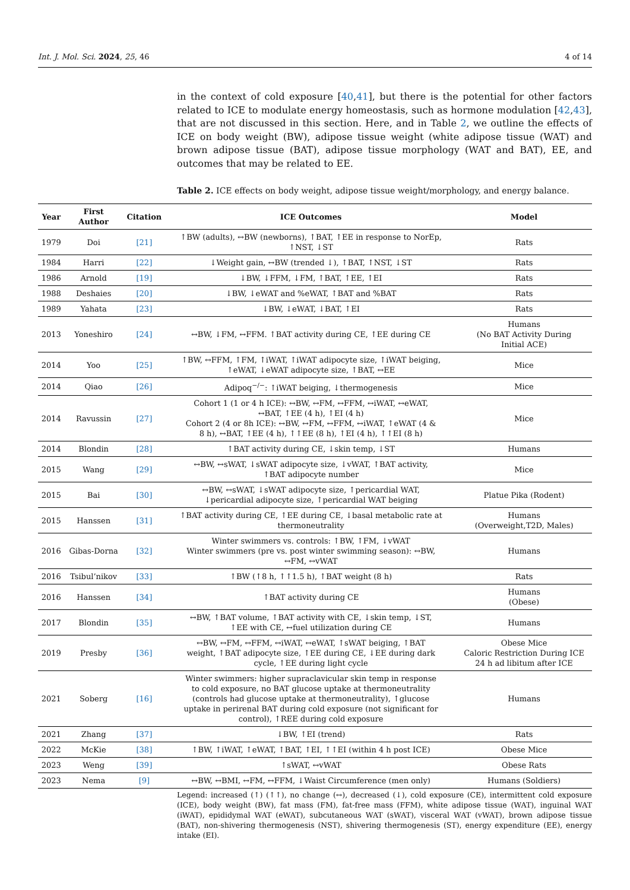Int. J. Mol. Sci. 2024, 25, 46 4 of 14
in the context of cold exposure [40,41], but there is the potential for other factors related to ICE to modulate energy homeostasis, such as hormone modulation [42,43], that are not discussed in this section. Here, and in Table 2, we outline the effects of ICE on body weight (BW), adipose tissue weight (white adipose tissue (WAT) and brown adipose tissue (BAT), adipose tissue morphology (WAT and BAT), EE, and outcomes that may be related to EE.
Table 2. ICE effects on body weight, adipose tissue weight/morphology, and energy balance.
| Year | First Author | Citation | ICE Outcomes | Model |
| --- | --- | --- | --- | --- |
| 1979 | Doi | [21] | ↑BW (adults), ↔BW (newborns), ↑BAT, ↑EE in response to NorEp, ↑NST, ↓ST | Rats |
| 1984 | Harri | [22] | ↓Weight gain, ↔BW (trended ↓), ↑BAT, ↑NST, ↓ST | Rats |
| 1986 | Arnold | [19] | ↓BW, ↓FFM, ↓FM, ↑BAT, ↑EE, ↑EI | Rats |
| 1988 | Deshaies | [20] | ↓BW, ↓eWAT and %eWAT, ↑BAT and %BAT | Rats |
| 1989 | Yahata | [23] | ↓BW, ↓eWAT, ↓BAT, ↑EI | Rats |
| 2013 | Yoneshiro | [24] | ↔BW, ↓FM, ↔FFM. ↑BAT activity during CE, ↑EE during CE | Humans (No BAT Activity During Initial ACE) |
| 2014 | Yoo | [25] | ↑BW, ↔FFM, ↑FM, ↑iWAT, ↑iWAT adipocyte size, ↑iWAT beiging, ↑eWAT, ↓eWAT adipocyte size, ↑BAT, ↔EE | Mice |
| 2014 | Qiao | [26] | Adipoq<sup>−/−</sup>: ↑iWAT beiging, ↓thermogenesis | Mice |
| 2014 | Ravussin | [27] | Cohort 1 (1 or 4 h ICE): ↔BW, ↔FM, ↔FFM, ↔iWAT, ↔eWAT, ↔BAT, ↑EE (4 h), ↑EI (4 h) Cohort 2 (4 or 8h ICE): ↔BW, ↔FM, ↔FFM, ↔iWAT, ↑eWAT (4 & 8 h), ↔BAT, ↑EE (4 h), ↑↑EE (8 h), ↑EI (4 h), ↑↑EI (8 h) | Mice |
| 2014 | Blondin | [28] | ↑BAT activity during CE, ↓skin temp, ↓ST | Humans |
| 2015 | Wang | [29] | ↔BW, ↔sWAT, ↓sWAT adipocyte size, ↓vWAT, ↑BAT activity, ↑BAT adipocyte number | Mice |
| 2015 | Bai | [30] | ↔BW, ↔sWAT, ↓sWAT adipocyte size, ↑pericardial WAT, ↓pericardial adipocyte size, ↑pericardial WAT beiging | Platue Pika (Rodent) |
| 2015 | Hanssen | [31] | ↑BAT activity during CE, ↑EE during CE, ↓basal metabolic rate at thermoneutrality | Humans (Overweight,T2D, Males) |
| 2016 | Gibas-Dorna | [32] | Winter swimmers vs. controls: ↑BW, ↑FM, ↓vWAT Winter swimmers (pre vs. post winter swimming season): ↔BW, ↔FM, ↔vWAT | Humans |
| 2016 | Tsibul’nikov | [33] | ↑BW (↑8 h, ↑↑1.5 h), ↑BAT weight (8 h) | Rats |
| 2016 | Hanssen | [34] | ↑BAT activity during CE | Humans (Obese) |
| 2017 | Blondin | [35] | ↔BW, ↑BAT volume, ↑BAT activity with CE, ↓skin temp, ↓ST, ↑EE with CE, ↔fuel utilization during CE | Humans |
| 2019 | Presby | [36] | ↔BW, ↔FM, ↔FFM, ↔iWAT, ↔eWAT, ↑sWAT beiging, ↑BAT weight, ↑BAT adipocyte size, ↑EE during CE, ↓EE during dark cycle, ↑EE during light cycle | Obese Mice Caloric Restriction During ICE 24 h ad libitum after ICE |
| 2021 | Soberg | [16] | Winter swimmers: higher supraclavicular skin temp in response to cold exposure, no BAT glucose uptake at thermoneutrality (controls had glucose uptake at thermoneutrality), ↑glucose uptake in perirenal BAT during cold exposure (not significant for control), ↑REE during cold exposure | Humans |
| 2021 | Zhang | [37] | ↓BW, ↑EI (trend) | Rats |
| 2022 | McKie | [38] | ↑BW, ↑iWAT, ↑eWAT, ↑BAT, ↑EI, ↑↑EI (within 4 h post ICE) | Obese Mice |
| 2023 | Weng | [39] | ↑sWAT, ↔vWAT | Obese Rats |
| 2023 | Nema | [9] | ↔BW, ↔BMI, ↔FM, ↔FFM, ↓Waist Circumference (men only) | Humans (Soldiers) |
Legend: increased (↑) (↑↑), no change (↔), decreased (↓), cold exposure (CE), intermittent cold exposure (ICE), body weight (BW), fat mass (FM), fat-free mass (FFM), white adipose tissue (WAT), inguinal WAT (iWAT), epididymal WAT (eWAT), subcutaneous WAT (sWAT), visceral WAT (vWAT), brown adipose tissue (BAT), non-shivering thermogenesis (NST), shivering thermogenesis (ST), energy expenditure (EE), energy intake (EI).